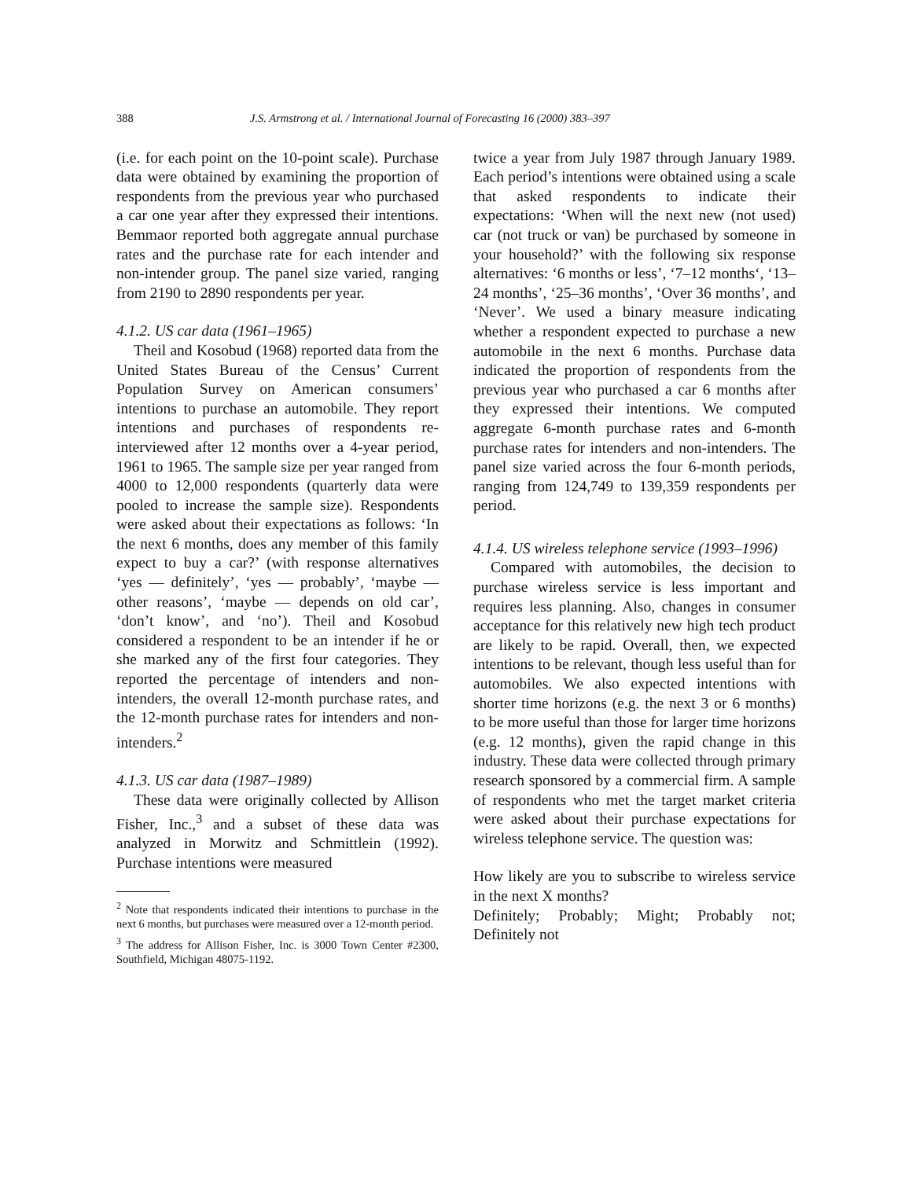388 J.S. Armstrong et al. / International Journal of Forecasting 16 (2000) 383–397
(i.e. for each point on the 10-point scale). Purchase data were obtained by examining the proportion of respondents from the previous year who purchased a car one year after they expressed their intentions. Bemmaor reported both aggregate annual purchase rates and the purchase rate for each intender and non-intender group. The panel size varied, ranging from 2190 to 2890 respondents per year.
4.1.2. US car data (1961–1965)
Theil and Kosobud (1968) reported data from the United States Bureau of the Census’ Current Population Survey on American consumers’ intentions to purchase an automobile. They report intentions and purchases of respondents re-interviewed after 12 months over a 4-year period, 1961 to 1965. The sample size per year ranged from 4000 to 12,000 respondents (quarterly data were pooled to increase the sample size). Respondents were asked about their expectations as follows: ‘In the next 6 months, does any member of this family expect to buy a car?’ (with response alternatives ‘yes — definitely’, ‘yes — probably’, ‘maybe — other reasons’, ‘maybe — depends on old car’, ‘don’t know’, and ‘no’). Theil and Kosobud considered a respondent to be an intender if he or she marked any of the first four categories. They reported the percentage of intenders and non-intenders, the overall 12-month purchase rates, and the 12-month purchase rates for intenders and non-intenders.<sup>2</sup>
4.1.3. US car data (1987–1989)
These data were originally collected by Allison Fisher, Inc.,<sup>3</sup> and a subset of these data was analyzed in Morwitz and Schmittlein (1992). Purchase intentions were measured
<sup>2</sup> Note that respondents indicated their intentions to purchase in the next 6 months, but purchases were measured over a 12-month period.
<sup>3</sup> The address for Allison Fisher, Inc. is 3000 Town Center #2300, Southfield, Michigan 48075-1192.
twice a year from July 1987 through January 1989. Each period’s intentions were obtained using a scale that asked respondents to indicate their expectations: ‘When will the next new (not used) car (not truck or van) be purchased by someone in your household?’ with the following six response alternatives: ‘6 months or less’, ‘7–12 months‘, ‘13–24 months’, ‘25–36 months’, ‘Over 36 months’, and ‘Never’. We used a binary measure indicating whether a respondent expected to purchase a new automobile in the next 6 months. Purchase data indicated the proportion of respondents from the previous year who purchased a car 6 months after they expressed their intentions. We computed aggregate 6-month purchase rates and 6-month purchase rates for intenders and non-intenders. The panel size varied across the four 6-month periods, ranging from 124,749 to 139,359 respondents per period.
4.1.4. US wireless telephone service (1993–1996)
Compared with automobiles, the decision to purchase wireless service is less important and requires less planning. Also, changes in consumer acceptance for this relatively new high tech product are likely to be rapid. Overall, then, we expected intentions to be relevant, though less useful than for automobiles. We also expected intentions with shorter time horizons (e.g. the next 3 or 6 months) to be more useful than those for larger time horizons (e.g. 12 months), given the rapid change in this industry. These data were collected through primary research sponsored by a commercial firm. A sample of respondents who met the target market criteria were asked about their purchase expectations for wireless telephone service. The question was:
How likely are you to subscribe to wireless service in the next X months?
Definitely; Probably; Might; Probably not; Definitely not